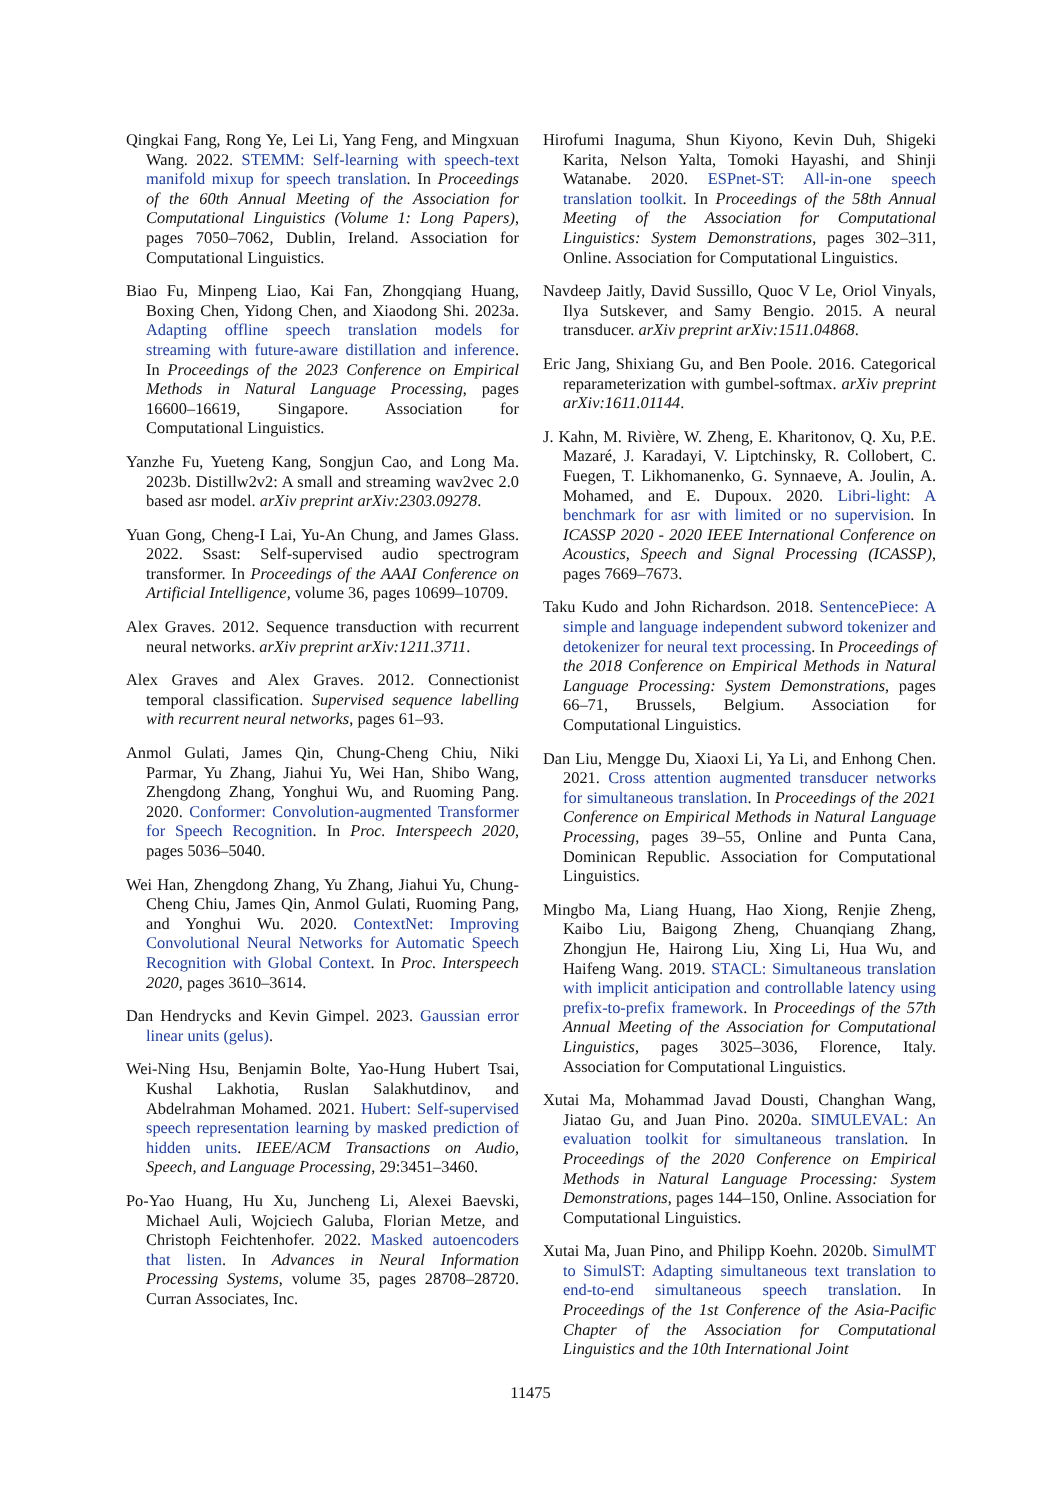Qingkai Fang, Rong Ye, Lei Li, Yang Feng, and Mingxuan Wang. 2022. STEMM: Self-learning with speech-text manifold mixup for speech translation. In Proceedings of the 60th Annual Meeting of the Association for Computational Linguistics (Volume 1: Long Papers), pages 7050–7062, Dublin, Ireland. Association for Computational Linguistics.
Biao Fu, Minpeng Liao, Kai Fan, Zhongqiang Huang, Boxing Chen, Yidong Chen, and Xiaodong Shi. 2023a. Adapting offline speech translation models for streaming with future-aware distillation and inference. In Proceedings of the 2023 Conference on Empirical Methods in Natural Language Processing, pages 16600–16619, Singapore. Association for Computational Linguistics.
Yanzhe Fu, Yueteng Kang, Songjun Cao, and Long Ma. 2023b. Distillw2v2: A small and streaming wav2vec 2.0 based asr model. arXiv preprint arXiv:2303.09278.
Yuan Gong, Cheng-I Lai, Yu-An Chung, and James Glass. 2022. Ssast: Self-supervised audio spectrogram transformer. In Proceedings of the AAAI Conference on Artificial Intelligence, volume 36, pages 10699–10709.
Alex Graves. 2012. Sequence transduction with recurrent neural networks. arXiv preprint arXiv:1211.3711.
Alex Graves and Alex Graves. 2012. Connectionist temporal classification. Supervised sequence labelling with recurrent neural networks, pages 61–93.
Anmol Gulati, James Qin, Chung-Cheng Chiu, Niki Parmar, Yu Zhang, Jiahui Yu, Wei Han, Shibo Wang, Zhengdong Zhang, Yonghui Wu, and Ruoming Pang. 2020. Conformer: Convolution-augmented Transformer for Speech Recognition. In Proc. Interspeech 2020, pages 5036–5040.
Wei Han, Zhengdong Zhang, Yu Zhang, Jiahui Yu, Chung-Cheng Chiu, James Qin, Anmol Gulati, Ruoming Pang, and Yonghui Wu. 2020. ContextNet: Improving Convolutional Neural Networks for Automatic Speech Recognition with Global Context. In Proc. Interspeech 2020, pages 3610–3614.
Dan Hendrycks and Kevin Gimpel. 2023. Gaussian error linear units (gelus).
Wei-Ning Hsu, Benjamin Bolte, Yao-Hung Hubert Tsai, Kushal Lakhotia, Ruslan Salakhutdinov, and Abdelrahman Mohamed. 2021. Hubert: Self-supervised speech representation learning by masked prediction of hidden units. IEEE/ACM Transactions on Audio, Speech, and Language Processing, 29:3451–3460.
Po-Yao Huang, Hu Xu, Juncheng Li, Alexei Baevski, Michael Auli, Wojciech Galuba, Florian Metze, and Christoph Feichtenhofer. 2022. Masked autoencoders that listen. In Advances in Neural Information Processing Systems, volume 35, pages 28708–28720. Curran Associates, Inc.
Hirofumi Inaguma, Shun Kiyono, Kevin Duh, Shigeki Karita, Nelson Yalta, Tomoki Hayashi, and Shinji Watanabe. 2020. ESPnet-ST: All-in-one speech translation toolkit. In Proceedings of the 58th Annual Meeting of the Association for Computational Linguistics: System Demonstrations, pages 302–311, Online. Association for Computational Linguistics.
Navdeep Jaitly, David Sussillo, Quoc V Le, Oriol Vinyals, Ilya Sutskever, and Samy Bengio. 2015. A neural transducer. arXiv preprint arXiv:1511.04868.
Eric Jang, Shixiang Gu, and Ben Poole. 2016. Categorical reparameterization with gumbel-softmax. arXiv preprint arXiv:1611.01144.
J. Kahn, M. Rivière, W. Zheng, E. Kharitonov, Q. Xu, P.E. Mazaré, J. Karadayi, V. Liptchinsky, R. Collobert, C. Fuegen, T. Likhomanenko, G. Synnaeve, A. Joulin, A. Mohamed, and E. Dupoux. 2020. Libri-light: A benchmark for asr with limited or no supervision. In ICASSP 2020 - 2020 IEEE International Conference on Acoustics, Speech and Signal Processing (ICASSP), pages 7669–7673.
Taku Kudo and John Richardson. 2018. SentencePiece: A simple and language independent subword tokenizer and detokenizer for neural text processing. In Proceedings of the 2018 Conference on Empirical Methods in Natural Language Processing: System Demonstrations, pages 66–71, Brussels, Belgium. Association for Computational Linguistics.
Dan Liu, Mengge Du, Xiaoxi Li, Ya Li, and Enhong Chen. 2021. Cross attention augmented transducer networks for simultaneous translation. In Proceedings of the 2021 Conference on Empirical Methods in Natural Language Processing, pages 39–55, Online and Punta Cana, Dominican Republic. Association for Computational Linguistics.
Mingbo Ma, Liang Huang, Hao Xiong, Renjie Zheng, Kaibo Liu, Baigong Zheng, Chuanqiang Zhang, Zhongjun He, Hairong Liu, Xing Li, Hua Wu, and Haifeng Wang. 2019. STACL: Simultaneous translation with implicit anticipation and controllable latency using prefix-to-prefix framework. In Proceedings of the 57th Annual Meeting of the Association for Computational Linguistics, pages 3025–3036, Florence, Italy. Association for Computational Linguistics.
Xutai Ma, Mohammad Javad Dousti, Changhan Wang, Jiatao Gu, and Juan Pino. 2020a. SIMULEVAL: An evaluation toolkit for simultaneous translation. In Proceedings of the 2020 Conference on Empirical Methods in Natural Language Processing: System Demonstrations, pages 144–150, Online. Association for Computational Linguistics.
Xutai Ma, Juan Pino, and Philipp Koehn. 2020b. SimulMT to SimulST: Adapting simultaneous text translation to end-to-end simultaneous speech translation. In Proceedings of the 1st Conference of the Asia-Pacific Chapter of the Association for Computational Linguistics and the 10th International Joint
11475